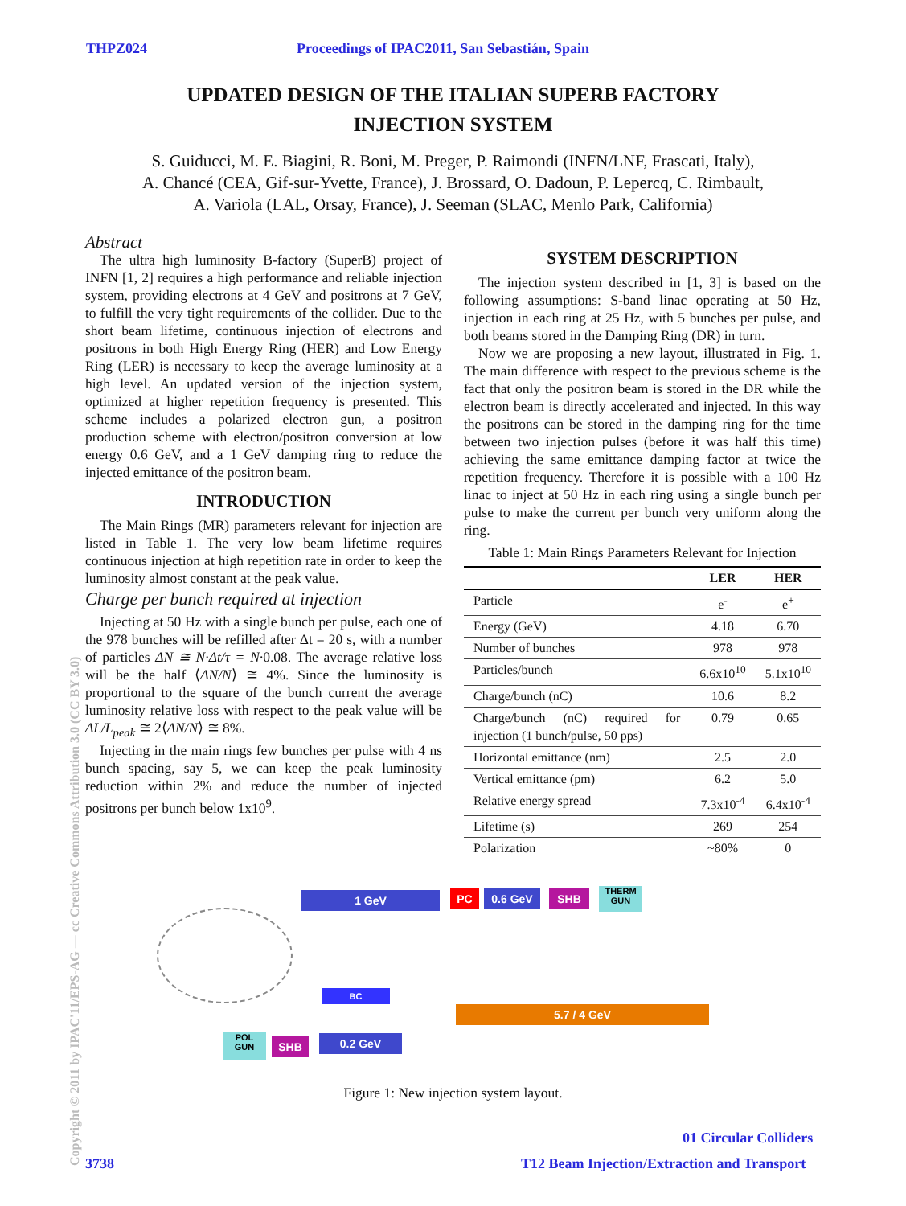THPZ024 Proceedings of IPAC2011, San Sebastián, Spain
UPDATED DESIGN OF THE ITALIAN SUPERB FACTORY
INJECTION SYSTEM
S. Guiducci, M. E. Biagini, R. Boni, M. Preger, P. Raimondi (INFN/LNF, Frascati, Italy),
A. Chancé (CEA, Gif-sur-Yvette, France), J. Brossard, O. Dadoun, P. Lepercq, C. Rimbault,
A. Variola (LAL, Orsay, France), J. Seeman (SLAC, Menlo Park, California)
Abstract
The ultra high luminosity B-factory (SuperB) project of INFN [1, 2] requires a high performance and reliable injection system, providing electrons at 4 GeV and positrons at 7 GeV, to fulfill the very tight requirements of the collider. Due to the short beam lifetime, continuous injection of electrons and positrons in both High Energy Ring (HER) and Low Energy Ring (LER) is necessary to keep the average luminosity at a high level. An updated version of the injection system, optimized at higher repetition frequency is presented. This scheme includes a polarized electron gun, a positron production scheme with electron/positron conversion at low energy 0.6 GeV, and a 1 GeV damping ring to reduce the injected emittance of the positron beam.
INTRODUCTION
The Main Rings (MR) parameters relevant for injection are listed in Table 1. The very low beam lifetime requires continuous injection at high repetition rate in order to keep the luminosity almost constant at the peak value.
Charge per bunch required at injection
Injecting at 50 Hz with a single bunch per pulse, each one of the 978 bunches will be refilled after Δt = 20 s, with a number of particles ΔN ≅ N·Δt/τ = N·0.08. The average relative loss will be the half ⟨ΔN/N⟩ ≅ 4%. Since the luminosity is proportional to the square of the bunch current the average luminosity relative loss with respect to the peak value will be ΔL/L<sub>peak</sub> ≅ 2⟨ΔN/N⟩ ≅ 8%.
Injecting in the main rings few bunches per pulse with 4 ns bunch spacing, say 5, we can keep the peak luminosity reduction within 2% and reduce the number of injected positrons per bunch below 1x10<sup>9</sup>.
SYSTEM DESCRIPTION
The injection system described in [1, 3] is based on the following assumptions: S-band linac operating at 50 Hz, injection in each ring at 25 Hz, with 5 bunches per pulse, and both beams stored in the Damping Ring (DR) in turn.
Now we are proposing a new layout, illustrated in Fig. 1. The main difference with respect to the previous scheme is the fact that only the positron beam is stored in the DR while the electron beam is directly accelerated and injected. In this way the positrons can be stored in the damping ring for the time between two injection pulses (before it was half this time) achieving the same emittance damping factor at twice the repetition frequency. Therefore it is possible with a 100 Hz linac to inject at 50 Hz in each ring using a single bunch per pulse to make the current per bunch very uniform along the ring.
Table 1: Main Rings Parameters Relevant for Injection
| | LER | HER |
| --- | --- | --- |
| Particle | e<sup>-</sup> | e<sup>+</sup> |
| Energy (GeV) | 4.18 | 6.70 |
| Number of bunches | 978 | 978 |
| Particles/bunch | 6.6x10<sup>10</sup> | 5.1x10<sup>10</sup> |
| Charge/bunch (nC) | 10.6 | 8.2 |
| Charge/bunch (nC) required for injection (1 bunch/pulse, 50 pps) | 0.79 | 0.65 |
| Horizontal emittance (nm) | 2.5 | 2.0 |
| Vertical emittance (pm) | 6.2 | 5.0 |
| Relative energy spread | 7.3x10<sup>-4</sup> | 6.4x10<sup>-4</sup> |
| Lifetime (s) | 269 | 254 |
| Polarization | ~80% | 0 |
1 GeV PC 0.6 GeV SHB
THERM
GUN
BC
5.7 / 4 GeV
POL
GUN
SHB 0.2 GeV
Figure 1: New injection system layout.
01 Circular Colliders
3738
T12 Beam Injection/Extraction and Transport
Copyright © 2011 by IPAC'11/EPS-AG — cc Creative Commons Attribution 3.0 (CC BY 3.0)